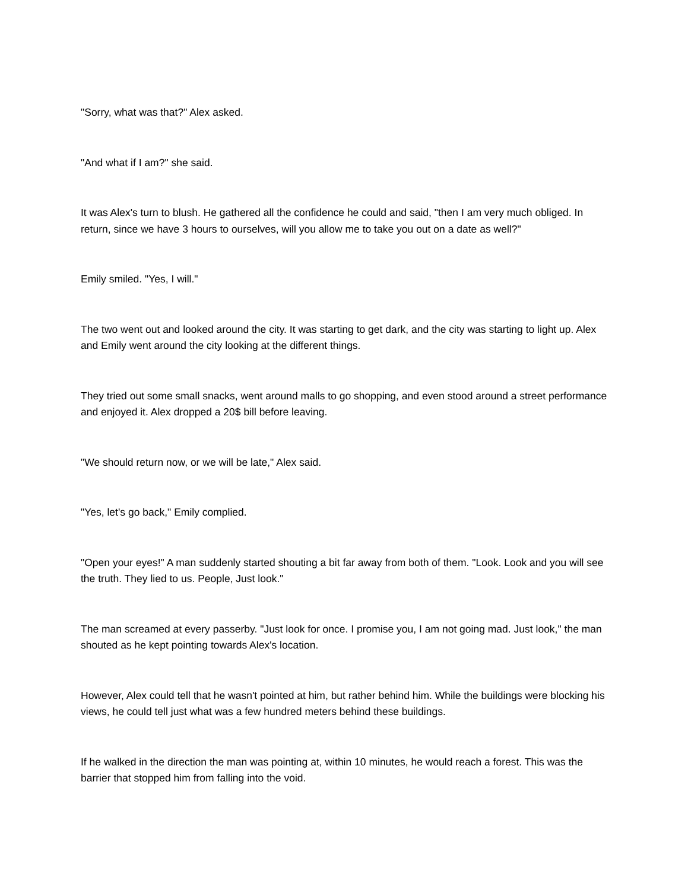"Sorry, what was that?" Alex asked.
"And what if I am?" she said.
It was Alex's turn to blush. He gathered all the confidence he could and said, "then I am very much obliged. In return, since we have 3 hours to ourselves, will you allow me to take you out on a date as well?"
Emily smiled. "Yes, I will."
The two went out and looked around the city. It was starting to get dark, and the city was starting to light up. Alex and Emily went around the city looking at the different things.
They tried out some small snacks, went around malls to go shopping, and even stood around a street performance and enjoyed it. Alex dropped a 20$ bill before leaving.
"We should return now, or we will be late," Alex said.
"Yes, let's go back," Emily complied.
"Open your eyes!" A man suddenly started shouting a bit far away from both of them. "Look. Look and you will see the truth. They lied to us. People, Just look."
The man screamed at every passerby. "Just look for once. I promise you, I am not going mad. Just look," the man shouted as he kept pointing towards Alex's location.
However, Alex could tell that he wasn't pointed at him, but rather behind him. While the buildings were blocking his views, he could tell just what was a few hundred meters behind these buildings.
If he walked in the direction the man was pointing at, within 10 minutes, he would reach a forest. This was the barrier that stopped him from falling into the void.